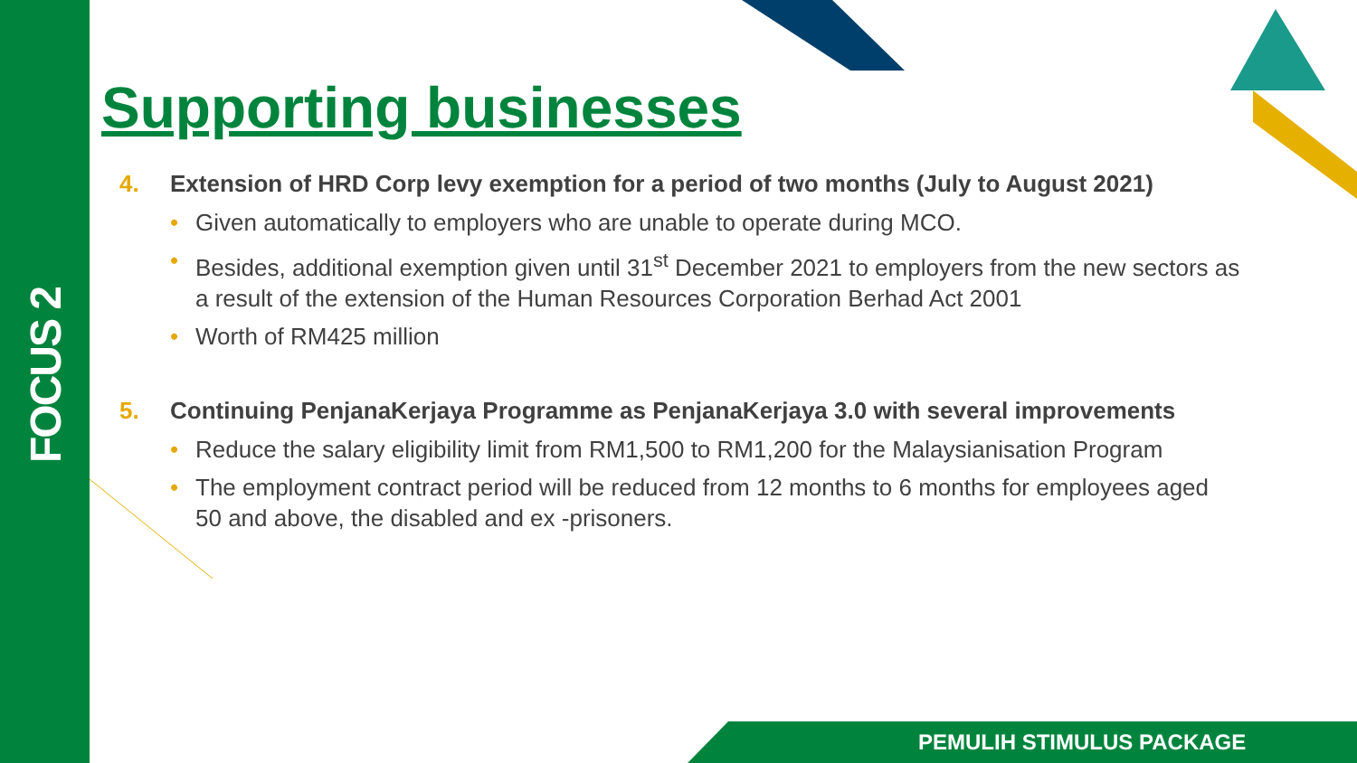FOCUS 2
Supporting businesses
4. Extension of HRD Corp levy exemption for a period of two months (July to August 2021)
• Given automatically to employers who are unable to operate during MCO.
• Besides, additional exemption given until 31<sup>st</sup> December 2021 to employers from the new sectors as a result of the extension of the Human Resources Corporation Berhad Act 2001
• Worth of RM425 million
5. Continuing PenjanaKerjaya Programme as PenjanaKerjaya 3.0 with several improvements
• Reduce the salary eligibility limit from RM1,500 to RM1,200 for the Malaysianisation Program
• The employment contract period will be reduced from 12 months to 6 months for employees aged 50 and above, the disabled and ex -prisoners.
PEMULIH STIMULUS PACKAGE